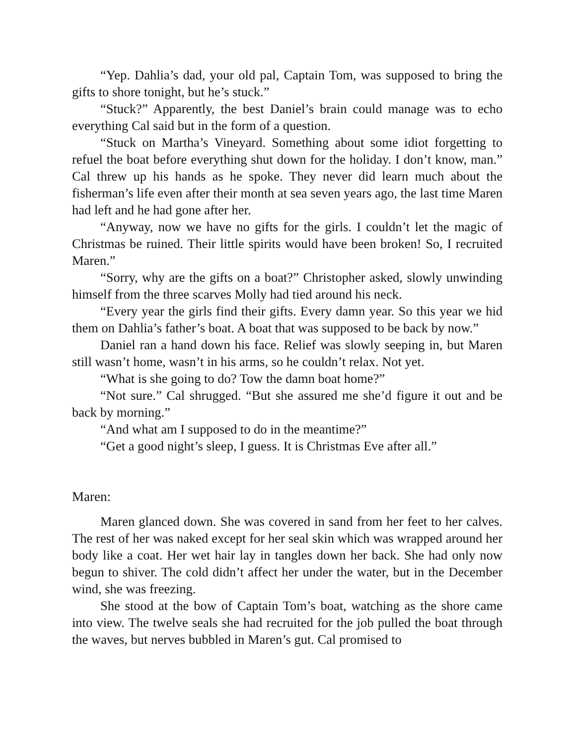“Yep. Dahlia’s dad, your old pal, Captain Tom, was supposed to bring the gifts to shore tonight, but he’s stuck.”
“Stuck?” Apparently, the best Daniel’s brain could manage was to echo everything Cal said but in the form of a question.
“Stuck on Martha’s Vineyard. Something about some idiot forgetting to refuel the boat before everything shut down for the holiday. I don’t know, man.” Cal threw up his hands as he spoke. They never did learn much about the fisherman’s life even after their month at sea seven years ago, the last time Maren had left and he had gone after her.
“Anyway, now we have no gifts for the girls. I couldn’t let the magic of Christmas be ruined. Their little spirits would have been broken! So, I recruited Maren.”
“Sorry, why are the gifts on a boat?” Christopher asked, slowly unwinding himself from the three scarves Molly had tied around his neck.
“Every year the girls find their gifts. Every damn year. So this year we hid them on Dahlia’s father’s boat. A boat that was supposed to be back by now.”
Daniel ran a hand down his face. Relief was slowly seeping in, but Maren still wasn’t home, wasn’t in his arms, so he couldn’t relax. Not yet.
“What is she going to do? Tow the damn boat home?”
“Not sure.” Cal shrugged. “But she assured me she’d figure it out and be back by morning.”
“And what am I supposed to do in the meantime?”
“Get a good night’s sleep, I guess. It is Christmas Eve after all.”
Maren:
Maren glanced down. She was covered in sand from her feet to her calves. The rest of her was naked except for her seal skin which was wrapped around her body like a coat. Her wet hair lay in tangles down her back. She had only now begun to shiver. The cold didn’t affect her under the water, but in the December wind, she was freezing.
She stood at the bow of Captain Tom’s boat, watching as the shore came into view. The twelve seals she had recruited for the job pulled the boat through the waves, but nerves bubbled in Maren’s gut. Cal promised to